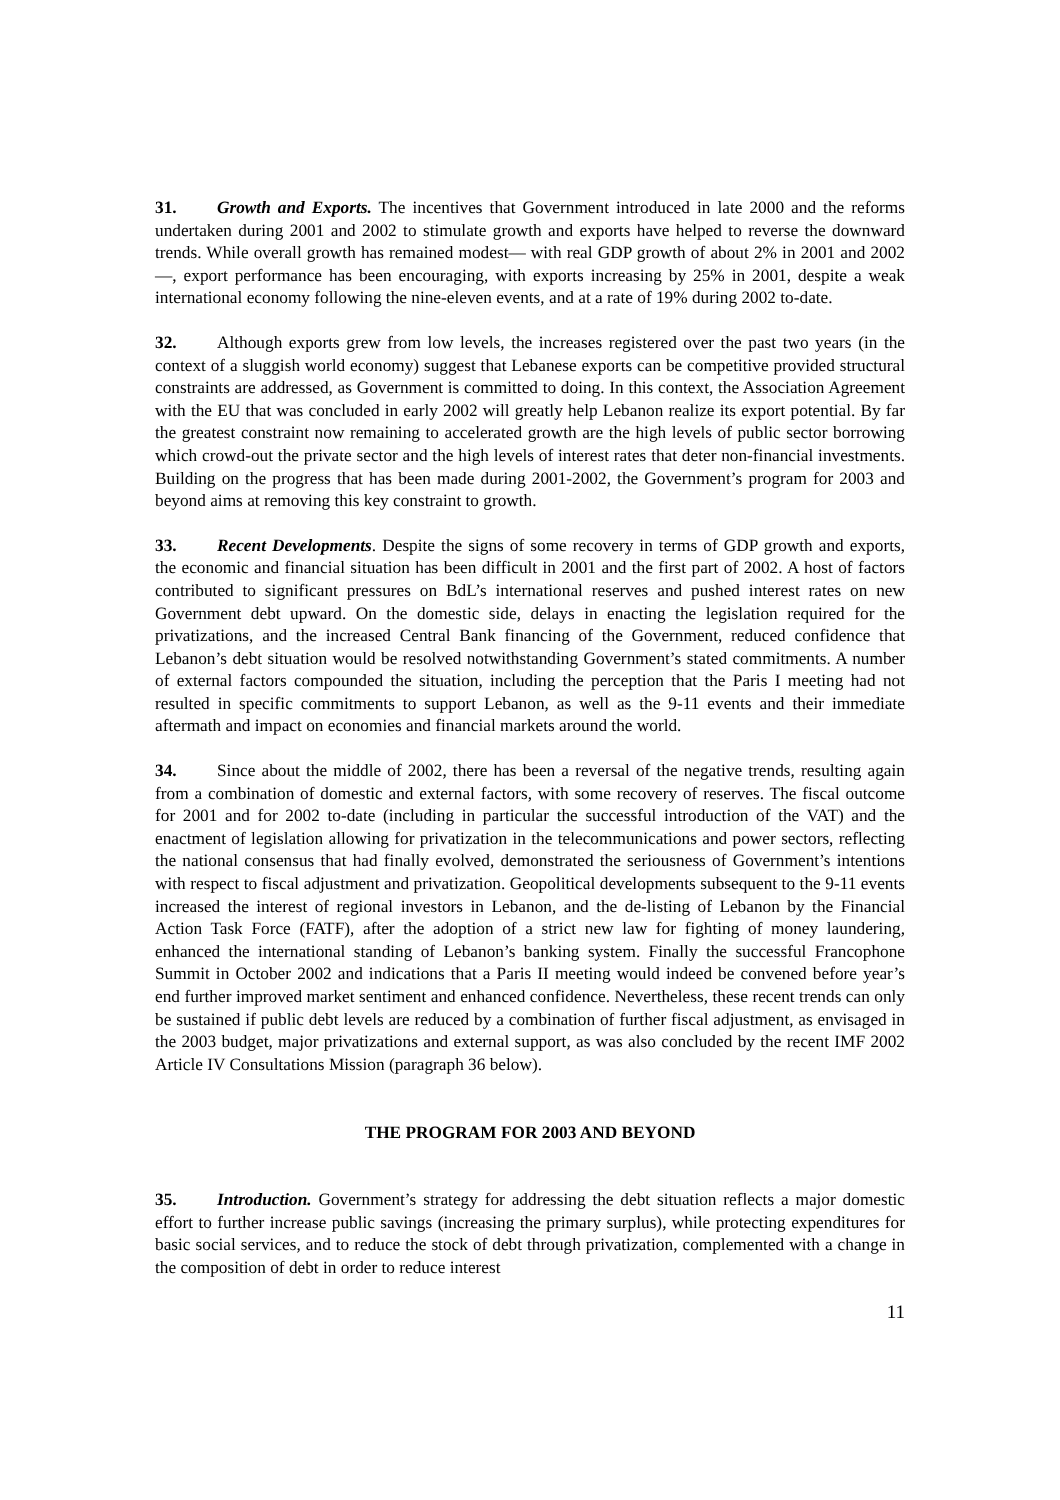31. Growth and Exports. The incentives that Government introduced in late 2000 and the reforms undertaken during 2001 and 2002 to stimulate growth and exports have helped to reverse the downward trends. While overall growth has remained modest— with real GDP growth of about 2% in 2001 and 2002—, export performance has been encouraging, with exports increasing by 25% in 2001, despite a weak international economy following the nine-eleven events, and at a rate of 19% during 2002 to-date.
32. Although exports grew from low levels, the increases registered over the past two years (in the context of a sluggish world economy) suggest that Lebanese exports can be competitive provided structural constraints are addressed, as Government is committed to doing. In this context, the Association Agreement with the EU that was concluded in early 2002 will greatly help Lebanon realize its export potential. By far the greatest constraint now remaining to accelerated growth are the high levels of public sector borrowing which crowd-out the private sector and the high levels of interest rates that deter non-financial investments. Building on the progress that has been made during 2001-2002, the Government’s program for 2003 and beyond aims at removing this key constraint to growth.
33. Recent Developments. Despite the signs of some recovery in terms of GDP growth and exports, the economic and financial situation has been difficult in 2001 and the first part of 2002. A host of factors contributed to significant pressures on BdL’s international reserves and pushed interest rates on new Government debt upward. On the domestic side, delays in enacting the legislation required for the privatizations, and the increased Central Bank financing of the Government, reduced confidence that Lebanon’s debt situation would be resolved notwithstanding Government’s stated commitments. A number of external factors compounded the situation, including the perception that the Paris I meeting had not resulted in specific commitments to support Lebanon, as well as the 9-11 events and their immediate aftermath and impact on economies and financial markets around the world.
34. Since about the middle of 2002, there has been a reversal of the negative trends, resulting again from a combination of domestic and external factors, with some recovery of reserves. The fiscal outcome for 2001 and for 2002 to-date (including in particular the successful introduction of the VAT) and the enactment of legislation allowing for privatization in the telecommunications and power sectors, reflecting the national consensus that had finally evolved, demonstrated the seriousness of Government’s intentions with respect to fiscal adjustment and privatization. Geopolitical developments subsequent to the 9-11 events increased the interest of regional investors in Lebanon, and the de-listing of Lebanon by the Financial Action Task Force (FATF), after the adoption of a strict new law for fighting of money laundering, enhanced the international standing of Lebanon’s banking system. Finally the successful Francophone Summit in October 2002 and indications that a Paris II meeting would indeed be convened before year’s end further improved market sentiment and enhanced confidence. Nevertheless, these recent trends can only be sustained if public debt levels are reduced by a combination of further fiscal adjustment, as envisaged in the 2003 budget, major privatizations and external support, as was also concluded by the recent IMF 2002 Article IV Consultations Mission (paragraph 36 below).
THE PROGRAM FOR 2003 AND BEYOND
35. Introduction. Government’s strategy for addressing the debt situation reflects a major domestic effort to further increase public savings (increasing the primary surplus), while protecting expenditures for basic social services, and to reduce the stock of debt through privatization, complemented with a change in the composition of debt in order to reduce interest
11